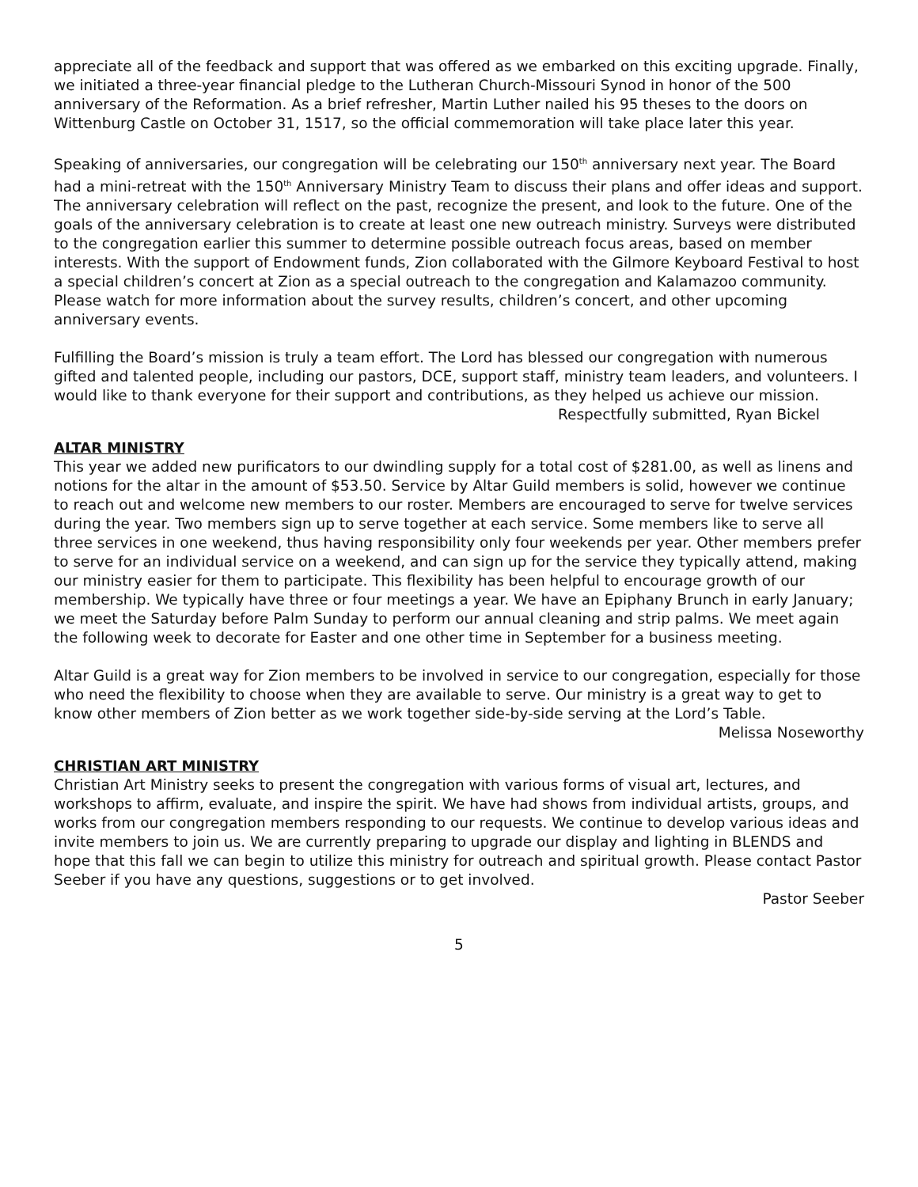appreciate all of the feedback and support that was offered as we embarked on this exciting upgrade. Finally, we initiated a three-year financial pledge to the Lutheran Church-Missouri Synod in honor of the 500 anniversary of the Reformation. As a brief refresher, Martin Luther nailed his 95 theses to the doors on Wittenburg Castle on October 31, 1517, so the official commemoration will take place later this year.
Speaking of anniversaries, our congregation will be celebrating our 150<sup>th</sup> anniversary next year. The Board had a mini-retreat with the 150<sup>th</sup> Anniversary Ministry Team to discuss their plans and offer ideas and support. The anniversary celebration will reflect on the past, recognize the present, and look to the future. One of the goals of the anniversary celebration is to create at least one new outreach ministry. Surveys were distributed to the congregation earlier this summer to determine possible outreach focus areas, based on member interests. With the support of Endowment funds, Zion collaborated with the Gilmore Keyboard Festival to host a special children’s concert at Zion as a special outreach to the congregation and Kalamazoo community. Please watch for more information about the survey results, children’s concert, and other upcoming anniversary events.
Fulfilling the Board’s mission is truly a team effort. The Lord has blessed our congregation with numerous gifted and talented people, including our pastors, DCE, support staff, ministry team leaders, and volunteers. I would like to thank everyone for their support and contributions, as they helped us achieve our mission.
Respectfully submitted, Ryan Bickel
ALTAR MINISTRY
This year we added new purificators to our dwindling supply for a total cost of $281.00, as well as linens and notions for the altar in the amount of $53.50. Service by Altar Guild members is solid, however we continue to reach out and welcome new members to our roster. Members are encouraged to serve for twelve services during the year. Two members sign up to serve together at each service. Some members like to serve all three services in one weekend, thus having responsibility only four weekends per year. Other members prefer to serve for an individual service on a weekend, and can sign up for the service they typically attend, making our ministry easier for them to participate. This flexibility has been helpful to encourage growth of our membership. We typically have three or four meetings a year. We have an Epiphany Brunch in early January; we meet the Saturday before Palm Sunday to perform our annual cleaning and strip palms. We meet again the following week to decorate for Easter and one other time in September for a business meeting.
Altar Guild is a great way for Zion members to be involved in service to our congregation, especially for those who need the flexibility to choose when they are available to serve. Our ministry is a great way to get to know other members of Zion better as we work together side-by-side serving at the Lord’s Table.
Melissa Noseworthy
CHRISTIAN ART MINISTRY
Christian Art Ministry seeks to present the congregation with various forms of visual art, lectures, and workshops to affirm, evaluate, and inspire the spirit. We have had shows from individual artists, groups, and works from our congregation members responding to our requests. We continue to develop various ideas and invite members to join us. We are currently preparing to upgrade our display and lighting in BLENDS and hope that this fall we can begin to utilize this ministry for outreach and spiritual growth. Please contact Pastor Seeber if you have any questions, suggestions or to get involved.
Pastor Seeber
5